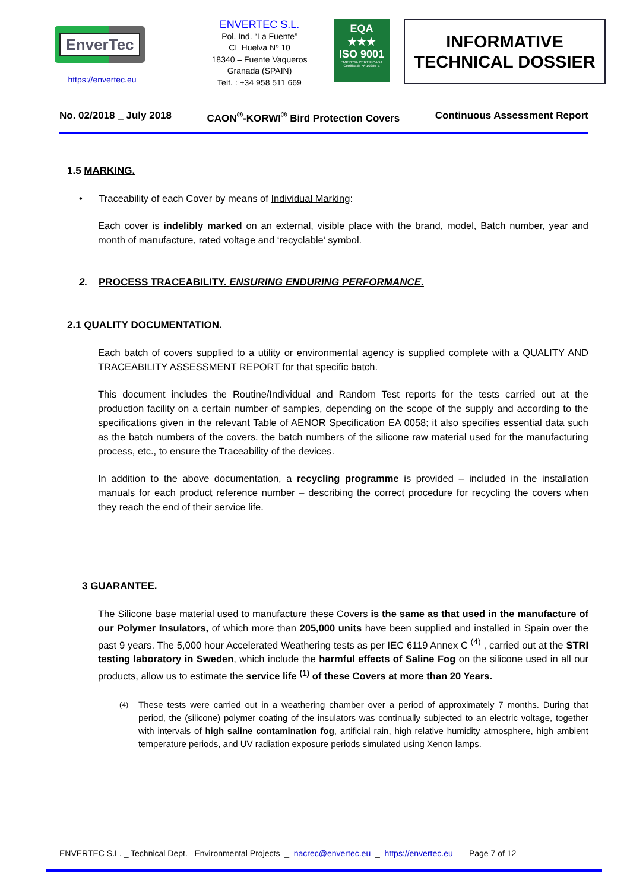EnverTec
https://envertec.eu
ENVERTEC S.L.
Pol. Ind. “La Fuente”
CL Huelva Nº 10
18340 – Fuente Vaqueros
Granada (SPAIN)
Telf. : +34 958 511 669
EQA
★★★
ISO 9001
EMPRESA CERTIFICADA
Certificado Nº 10285-E
INFORMATIVE
TECHNICAL DOSSIER
No. 02/2018 _ July 2018 CAON<sup>®</sup>-KORWI<sup>®</sup> Bird Protection Covers Continuous Assessment Report
1.5 MARKING.
• Traceability of each Cover by means of Individual Marking:
Each cover is indelibly marked on an external, visible place with the brand, model, Batch number, year and month of manufacture, rated voltage and ‘recyclable’ symbol.
2. PROCESS TRACEABILITY. ENSURING ENDURING PERFORMANCE.
2.1 QUALITY DOCUMENTATION.
Each batch of covers supplied to a utility or environmental agency is supplied complete with a QUALITY AND TRACEABILITY ASSESSMENT REPORT for that specific batch.
This document includes the Routine/Individual and Random Test reports for the tests carried out at the production facility on a certain number of samples, depending on the scope of the supply and according to the specifications given in the relevant Table of AENOR Specification EA 0058; it also specifies essential data such as the batch numbers of the covers, the batch numbers of the silicone raw material used for the manufacturing process, etc., to ensure the Traceability of the devices.
In addition to the above documentation, a recycling programme is provided – included in the installation manuals for each product reference number – describing the correct procedure for recycling the covers when they reach the end of their service life.
3 GUARANTEE.
The Silicone base material used to manufacture these Covers is the same as that used in the manufacture of our Polymer Insulators, of which more than 205,000 units have been supplied and installed in Spain over the past 9 years. The 5,000 hour Accelerated Weathering tests as per IEC 6119 Annex C <sup>(4)</sup> , carried out at the STRI testing laboratory in Sweden, which include the harmful effects of Saline Fog on the silicone used in all our products, allow us to estimate the service life <sup>(1)</sup> of these Covers at more than 20 Years.
<sup>(4)</sup> These tests were carried out in a weathering chamber over a period of approximately 7 months. During that period, the (silicone) polymer coating of the insulators was continually subjected to an electric voltage, together with intervals of high saline contamination fog, artificial rain, high relative humidity atmosphere, high ambient temperature periods, and UV radiation exposure periods simulated using Xenon lamps.
ENVERTEC S.L. _ Technical Dept.– Environmental Projects _ nacrec@envertec.eu _ https://envertec.eu Page 7 of 12